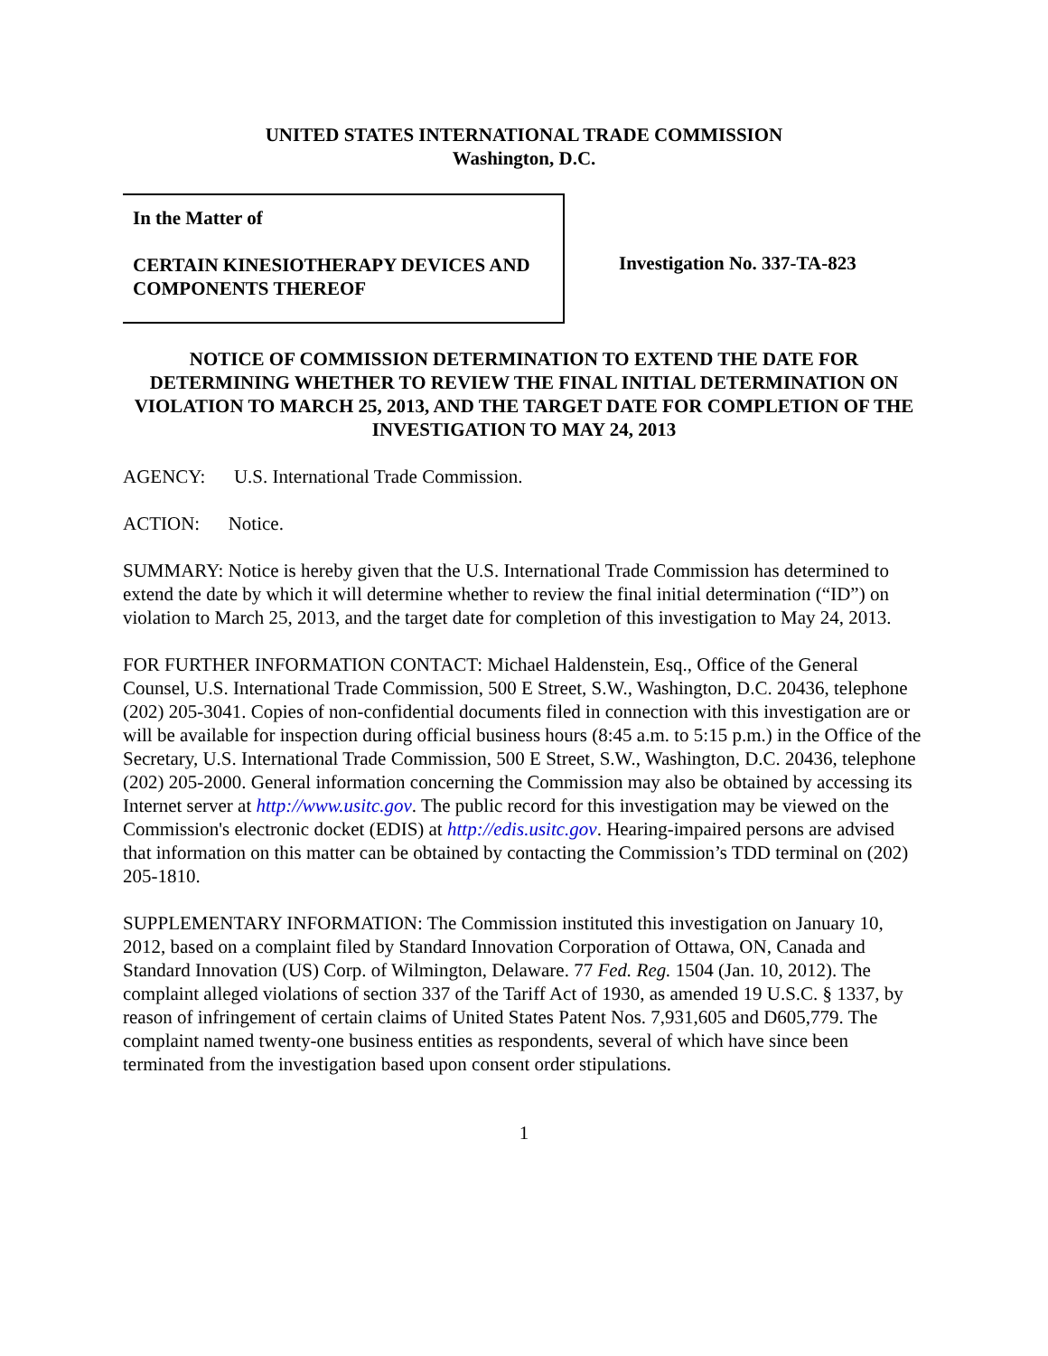UNITED STATES INTERNATIONAL TRADE COMMISSION
Washington, D.C.
In the Matter of
CERTAIN KINESIOTHERAPY DEVICES AND COMPONENTS THEREOF
Investigation No. 337-TA-823
NOTICE OF COMMISSION DETERMINATION TO EXTEND THE DATE FOR DETERMINING WHETHER TO REVIEW THE FINAL INITIAL DETERMINATION ON VIOLATION TO MARCH 25, 2013, AND THE TARGET DATE FOR COMPLETION OF THE INVESTIGATION TO MAY 24, 2013
AGENCY: U.S. International Trade Commission.
ACTION: Notice.
SUMMARY: Notice is hereby given that the U.S. International Trade Commission has determined to extend the date by which it will determine whether to review the final initial determination (“ID”) on violation to March 25, 2013, and the target date for completion of this investigation to May 24, 2013.
FOR FURTHER INFORMATION CONTACT: Michael Haldenstein, Esq., Office of the General Counsel, U.S. International Trade Commission, 500 E Street, S.W., Washington, D.C. 20436, telephone (202) 205-3041. Copies of non-confidential documents filed in connection with this investigation are or will be available for inspection during official business hours (8:45 a.m. to 5:15 p.m.) in the Office of the Secretary, U.S. International Trade Commission, 500 E Street, S.W., Washington, D.C. 20436, telephone (202) 205-2000. General information concerning the Commission may also be obtained by accessing its Internet server at http://www.usitc.gov. The public record for this investigation may be viewed on the Commission's electronic docket (EDIS) at http://edis.usitc.gov. Hearing-impaired persons are advised that information on this matter can be obtained by contacting the Commission’s TDD terminal on (202) 205-1810.
SUPPLEMENTARY INFORMATION: The Commission instituted this investigation on January 10, 2012, based on a complaint filed by Standard Innovation Corporation of Ottawa, ON, Canada and Standard Innovation (US) Corp. of Wilmington, Delaware. 77 Fed. Reg. 1504 (Jan. 10, 2012). The complaint alleged violations of section 337 of the Tariff Act of 1930, as amended 19 U.S.C. § 1337, by reason of infringement of certain claims of United States Patent Nos. 7,931,605 and D605,779. The complaint named twenty-one business entities as respondents, several of which have since been terminated from the investigation based upon consent order stipulations.
1